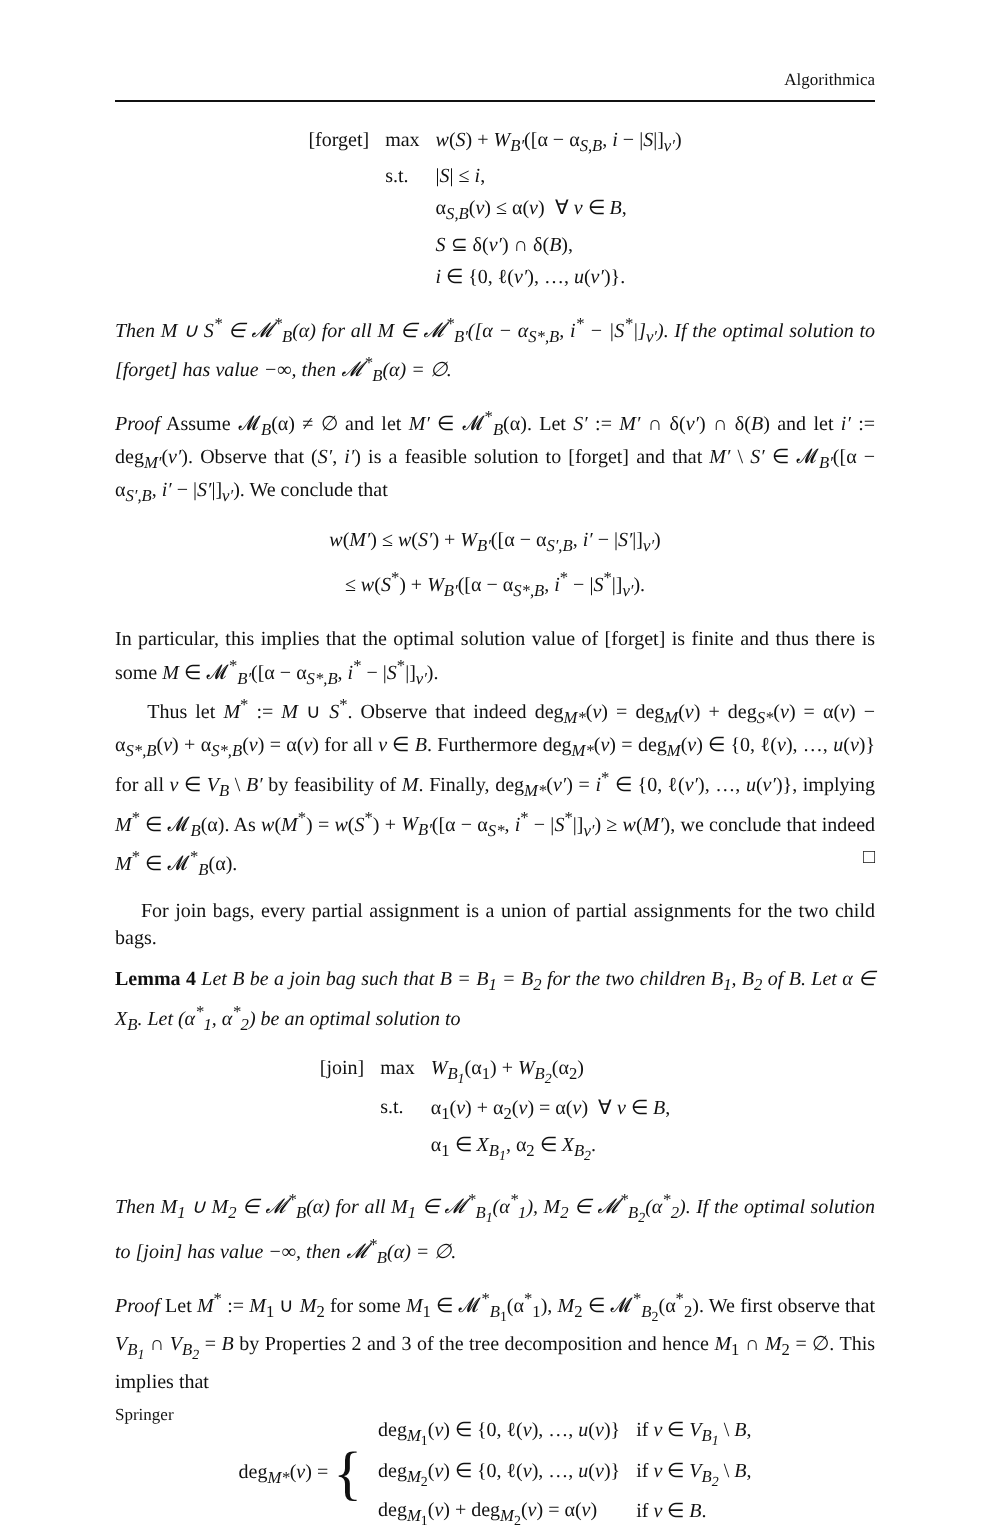Algorithmica
| [forget] | max | w ( S ) + W<sub>B′</sub> ([α − α<sub>S,B</sub>, i − / S /]<sub>v′</sub>) |
| | s.t. | / S / ≤ i , |
| | | α<sub>S,B</sub>( v ) ≤ α( v ) ∀ v ∈ B , |
| | | S ⊆ δ( v′ ) ∩ δ( B ), |
| | | i ∈ {0, ℓ( v′ ), …, u ( v′ )}. |
Then M ∪ S<sup>*</sup> ∈ 𝓜<sup>*</sup><sub>B</sub>(α) for all M ∈ 𝓜<sup>*</sup><sub>B′</sub>([α − α<sub>S*,B</sub>, i<sup>*</sup> − |S<sup>*</sup>|]<sub>v′</sub>). If the optimal solution to [forget] has value −∞, then 𝓜<sup>*</sup><sub>B</sub>(α) = ∅.
Proof Assume 𝓜<sub>B</sub>(α) ≠ ∅ and let M′ ∈ 𝓜<sup>*</sup><sub>B</sub>(α). Let S′ := M′ ∩ δ(v′) ∩ δ(B) and let i′ := deg<sub>M′</sub>(v′). Observe that (S′, i′) is a feasible solution to [forget] and that M′ \ S′ ∈ 𝓜<sub>B′</sub>([α − α<sub>S′,B</sub>, i′ − |S′|]<sub>v′</sub>). We conclude that
w(M′) ≤ w(S′) + W<sub>B′</sub>([α − α<sub>S′,B</sub>, i′ − |S′|]<sub>v′</sub>)
≤ w(S<sup>*</sup>) + W<sub>B′</sub>([α − α<sub>S*,B</sub>, i<sup>*</sup> − |S<sup>*</sup>|]<sub>v′</sub>).
In particular, this implies that the optimal solution value of [forget] is finite and thus there is some M ∈ 𝓜<sup>*</sup><sub>B′</sub>([α − α<sub>S*,B</sub>, i<sup>*</sup> − |S<sup>*</sup>|]<sub>v′</sub>).
Thus let M<sup>*</sup> := M ∪ S<sup>*</sup>. Observe that indeed deg<sub>M*</sub>(v) = deg<sub>M</sub>(v) + deg<sub>S*</sub>(v) = α(v) − α<sub>S*,B</sub>(v) + α<sub>S*,B</sub>(v) = α(v) for all v ∈ B. Furthermore deg<sub>M*</sub>(v) = deg<sub>M</sub>(v) ∈ {0, ℓ(v), …, u(v)} for all v ∈ V<sub>B</sub> \ B′ by feasibility of M. Finally, deg<sub>M*</sub>(v′) = i<sup>*</sup> ∈ {0, ℓ(v′), …, u(v′)}, implying M<sup>*</sup> ∈ 𝓜<sub>B</sub>(α). As w(M<sup>*</sup>) = w(S<sup>*</sup>) + W<sub>B′</sub>([α − α<sub>S*</sub>, i<sup>*</sup> − |S<sup>*</sup>|]<sub>v′</sub>) ≥ w(M′), we conclude that indeed M<sup>*</sup> ∈ 𝓜<sup>*</sup><sub>B</sub>(α). □
For join bags, every partial assignment is a union of partial assignments for the two child bags.
Lemma 4 Let B be a join bag such that B = B<sub>1</sub> = B<sub>2</sub> for the two children B<sub>1</sub>, B<sub>2</sub> of B. Let α ∈ X<sub>B</sub>. Let (α<sup>*</sup><sub>1</sub>, α<sup>*</sup><sub>2</sub>) be an optimal solution to
| [join] | max | W<sub>B<sub>1</sub></sub> (α<sub>1</sub>) + W<sub>B<sub>2</sub></sub> (α<sub>2</sub>) |
| | s.t. | α<sub>1</sub>( v ) + α<sub>2</sub>( v ) = α( v ) ∀ v ∈ B , |
| | | α<sub>1</sub> ∈ X<sub>B<sub>1</sub></sub> , α<sub>2</sub> ∈ X<sub>B<sub>2</sub></sub> . |
Then M<sub>1</sub> ∪ M<sub>2</sub> ∈ 𝓜<sup>*</sup><sub>B</sub>(α) for all M<sub>1</sub> ∈ 𝓜<sup>*</sup><sub>B<sub>1</sub></sub>(α<sup>*</sup><sub>1</sub>), M<sub>2</sub> ∈ 𝓜<sup>*</sup><sub>B<sub>2</sub></sub>(α<sup>*</sup><sub>2</sub>). If the optimal solution to [join] has value −∞, then 𝓜<sup>*</sup><sub>B</sub>(α) = ∅.
Proof Let M<sup>*</sup> := M<sub>1</sub> ∪ M<sub>2</sub> for some M<sub>1</sub> ∈ 𝓜<sup>*</sup><sub>B<sub>1</sub></sub>(α<sup>*</sup><sub>1</sub>), M<sub>2</sub> ∈ 𝓜<sup>*</sup><sub>B<sub>2</sub></sub>(α<sup>*</sup><sub>2</sub>). We first observe that V<sub>B<sub>1</sub></sub> ∩ V<sub>B<sub>2</sub></sub> = B by Properties 2 and 3 of the tree decomposition and hence M<sub>1</sub> ∩ M<sub>2</sub> = ∅. This implies that
| deg<sub>M*</sub>( v ) = { | deg<sub>M<sub>1</sub></sub>( v ) ∈ {0, ℓ( v ), …, u ( v )} | if v ∈ V<sub>B<sub>1</sub></sub> \ B , |
| | deg<sub>M<sub>2</sub></sub>( v ) ∈ {0, ℓ( v ), …, u ( v )} | if v ∈ V<sub>B<sub>2</sub></sub> \ B , |
| | deg<sub>M<sub>1</sub></sub>( v ) + deg<sub>M<sub>2</sub></sub>( v ) = α( v ) | if v ∈ B . |
Springer